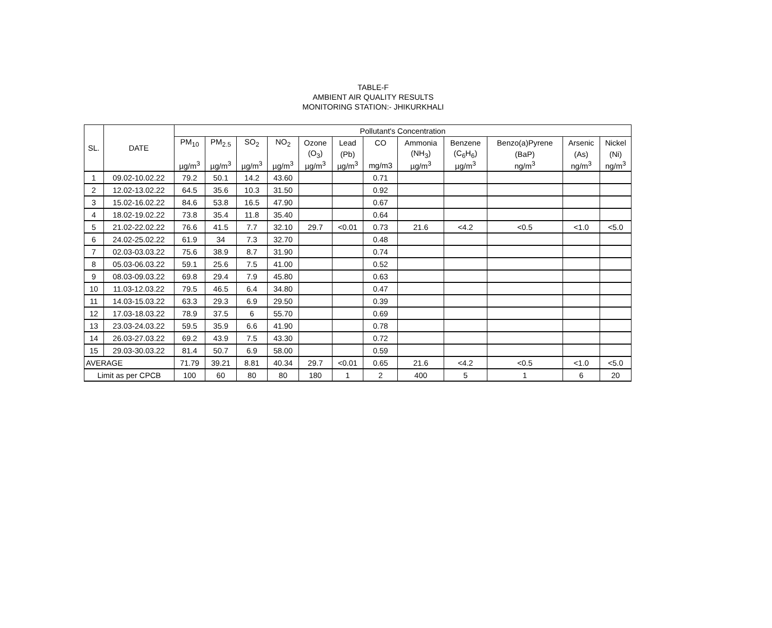TABLE-F
AMBIENT AIR QUALITY RESULTS
MONITORING STATION:- JHIKURKHALI
| SL. | DATE | Pollutant's Concentration | | | | | | | | | | | |
| --- | --- | --- | --- | --- | --- | --- | --- | --- | --- | --- | --- | --- | --- |
| | | PM<sub>10</sub> | PM<sub>2.5</sub> | SO<sub>2</sub> | NO<sub>2</sub> | Ozone | Lead | CO | Ammonia | Benzene | Benzo(a)Pyrene | Arsenic | Nickel |
| | | | | | | (O<sub>3</sub>) | (Pb) | | (NH<sub>3</sub>) | (C<sub>6</sub>H<sub>6</sub>) | (BaP) | (As) | (Ni) |
| | | µg/m<sup>3</sup> | µg/m<sup>3</sup> | µg/m<sup>3</sup> | µg/m<sup>3</sup> | µg/m<sup>3</sup> | µg/m<sup>3</sup> | mg/m3 | µg/m<sup>3</sup> | µg/m<sup>3</sup> | ng/m<sup>3</sup> | ng/m<sup>3</sup> | ng/m<sup>3</sup> |
| 1 | 09.02-10.02.22 | 79.2 | 50.1 | 14.2 | 43.60 | | | 0.71 | | | | | |
| 2 | 12.02-13.02.22 | 64.5 | 35.6 | 10.3 | 31.50 | | | 0.92 | | | | | |
| 3 | 15.02-16.02.22 | 84.6 | 53.8 | 16.5 | 47.90 | | | 0.67 | | | | | |
| 4 | 18.02-19.02.22 | 73.8 | 35.4 | 11.8 | 35.40 | | | 0.64 | | | | | |
| 5 | 21.02-22.02.22 | 76.6 | 41.5 | 7.7 | 32.10 | 29.7 | <0.01 | 0.73 | 21.6 | <4.2 | <0.5 | <1.0 | <5.0 |
| 6 | 24.02-25.02.22 | 61.9 | 34 | 7.3 | 32.70 | | | 0.48 | | | | | |
| 7 | 02.03-03.03.22 | 75.6 | 38.9 | 8.7 | 31.90 | | | 0.74 | | | | | |
| 8 | 05.03-06.03.22 | 59.1 | 25.6 | 7.5 | 41.00 | | | 0.52 | | | | | |
| 9 | 08.03-09.03.22 | 69.8 | 29.4 | 7.9 | 45.80 | | | 0.63 | | | | | |
| 10 | 11.03-12.03.22 | 79.5 | 46.5 | 6.4 | 34.80 | | | 0.47 | | | | | |
| 11 | 14.03-15.03.22 | 63.3 | 29.3 | 6.9 | 29.50 | | | 0.39 | | | | | |
| 12 | 17.03-18.03.22 | 78.9 | 37.5 | 6 | 55.70 | | | 0.69 | | | | | |
| 13 | 23.03-24.03.22 | 59.5 | 35.9 | 6.6 | 41.90 | | | 0.78 | | | | | |
| 14 | 26.03-27.03.22 | 69.2 | 43.9 | 7.5 | 43.30 | | | 0.72 | | | | | |
| 15 | 29.03-30.03.22 | 81.4 | 50.7 | 6.9 | 58.00 | | | 0.59 | | | | | |
| AVERAGE | | 71.79 | 39.21 | 8.81 | 40.34 | 29.7 | <0.01 | 0.65 | 21.6 | <4.2 | <0.5 | <1.0 | <5.0 |
| Limit as per CPCB | | 100 | 60 | 80 | 80 | 180 | 1 | 2 | 400 | 5 | 1 | 6 | 20 |